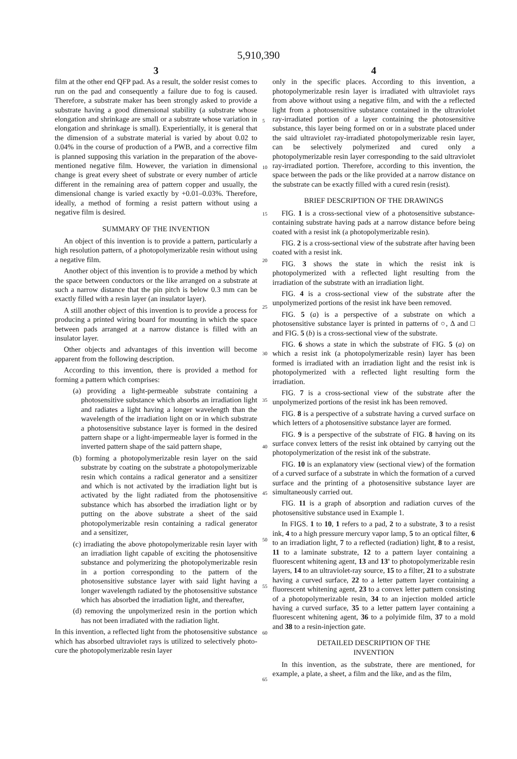5,910,390
3
film at the other end QFP pad. As a result, the solder resist comes to run on the pad and consequently a failure due to fog is caused. Therefore, a substrate maker has been strongly asked to provide a substrate having a good dimensional stability (a substrate whose elongation and shrinkage are small or a substrate whose variation in elongation and shrinkage is small). Experientially, it is general that the dimension of a substrate material is varied by about 0.02 to 0.04% in the course of production of a PWB, and a corrective film is planned supposing this variation in the preparation of the above-mentioned negative film. However, the variation in dimensional change is great every sheet of substrate or every number of article different in the remaining area of pattern copper and usually, the dimensional change is varied exactly by +0.01–0.03%. Therefore, ideally, a method of forming a resist pattern without using a negative film is desired.
SUMMARY OF THE INVENTION
An object of this invention is to provide a pattern, particularly a high resolution pattern, of a photopolymerizable resin without using a negative film.
Another object of this invention is to provide a method by which the space between conductors or the like arranged on a substrate at such a narrow distance that the pin pitch is below 0.3 mm can be exactly filled with a resin layer (an insulator layer).
A still another object of this invention is to provide a process for producing a printed wiring board for mounting in which the space between pads arranged at a narrow distance is filled with an insulator layer.
Other objects and advantages of this invention will become apparent from the following description.
According to this invention, there is provided a method for forming a pattern which comprises:
(a) providing a light-permeable substrate containing a photosensitive substance which absorbs an irradiation light and radiates a light having a longer wavelength than the wavelength of the irradiation light on or in which substrate a photosensitive substance layer is formed in the desired pattern shape or a light-impermeable layer is formed in the inverted pattern shape of the said pattern shape,
(b) forming a photopolymerizable resin layer on the said substrate by coating on the substrate a photopolymerizable resin which contains a radical generator and a sensitizer and which is not activated by the irradiation light but is activated by the light radiated from the photosensitive substance which has absorbed the irradiation light or by putting on the above substrate a sheet of the said photopolymerizable resin containing a radical generator and a sensitizer,
(c) irradiating the above photopolymerizable resin layer with an irradiation light capable of exciting the photosensitive substance and polymerizing the photopolymerizable resin in a portion corresponding to the pattern of the photosensitive substance layer with said light having a longer wavelength radiated by the photosensitive substance which has absorbed the irradiation light, and thereafter,
(d) removing the unpolymerized resin in the portion which has not been irradiated with the radiation light.
In this invention, a reflected light from the photosensitive substance which has absorbed ultraviolet rays is utilized to selectively photo-cure the photopolymerizable resin layer
4
only in the specific places. According to this invention, a photopolymerizable resin layer is irradiated with ultraviolet rays from above without using a negative film, and with the a reflected light from a photosensitive substance contained in the ultraviolet ray-irradiated portion of a layer containing the photosensitive substance, this layer being formed on or in a substrate placed under the said ultraviolet ray-irradiated photopolymerizable resin layer, can be selectively polymerized and cured only a photopolymerizable resin layer corresponding to the said ultraviolet ray-irradiated portion. Therefore, according to this invention, the space between the pads or the like provided at a narrow distance on the substrate can be exactly filled with a cured resin (resist).
BRIEF DESCRIPTION OF THE DRAWINGS
FIG. 1 is a cross-sectional view of a photosensitive substance-containing substrate having pads at a narrow distance before being coated with a resist ink (a photopolymerizable resin).
FIG. 2 is a cross-sectional view of the substrate after having been coated with a resist ink.
FIG. 3 shows the state in which the resist ink is photopolymerized with a reflected light resulting from the irradiation of the substrate with an irradiation light.
FIG. 4 is a cross-sectional view of the substrate after the unpolymerized portions of the resist ink have been removed.
FIG. 5 (a) is a perspective of a substrate on which a photosensitive substance layer is printed in patterns of ○, Δ and □ and FIG. 5 (b) is a cross-sectional view of the substrate.
FIG. 6 shows a state in which the substrate of FIG. 5 (a) on which a resist ink (a photopolymerizable resin) layer has been formed is irradiated with an irradiation light and the resist ink is photopolymerized with a reflected light resulting form the irradiation.
FIG. 7 is a cross-sectional view of the substrate after the unpolymerized portions of the resist ink has been removed.
FIG. 8 is a perspective of a substrate having a curved surface on which letters of a photosensitive substance layer are formed.
FIG. 9 is a perspective of the substrate of FIG. 8 having on its surface convex letters of the resist ink obtained by carrying out the photopolymerization of the resist ink of the substrate.
FIG. 10 is an explanatory view (sectional view) of the formation of a curved surface of a substrate in which the formation of a curved surface and the printing of a photosensitive substance layer are simultaneously carried out.
FIG. 11 is a graph of absorption and radiation curves of the photosensitive substance used in Example 1.
In FIGS. 1 to 10, 1 refers to a pad, 2 to a substrate, 3 to a resist ink, 4 to a high pressure mercury vapor lamp, 5 to an optical filter, 6 to an irradiation light, 7 to a reflected (radiation) light, 8 to a resist, 11 to a laminate substrate, 12 to a pattern layer containing a fluorescent whitening agent, 13 and 13' to photopolymerizable resin layers, 14 to an ultraviolet-ray source, 15 to a filter, 21 to a substrate having a curved surface, 22 to a letter pattern layer containing a fluorescent whitening agent, 23 to a convex letter pattern consisting of a photopolymerizable resin, 34 to an injection molded article having a curved surface, 35 to a letter pattern layer containing a fluorescent whitening agent, 36 to a polyimide film, 37 to a mold and 38 to a resin-injection gate.
DETAILED DESCRIPTION OF THE
INVENTION
In this invention, as the substrate, there are mentioned, for example, a plate, a sheet, a film and the like, and as the film,
5
10
15
20
25
30
35
40
45
50
55
60
65